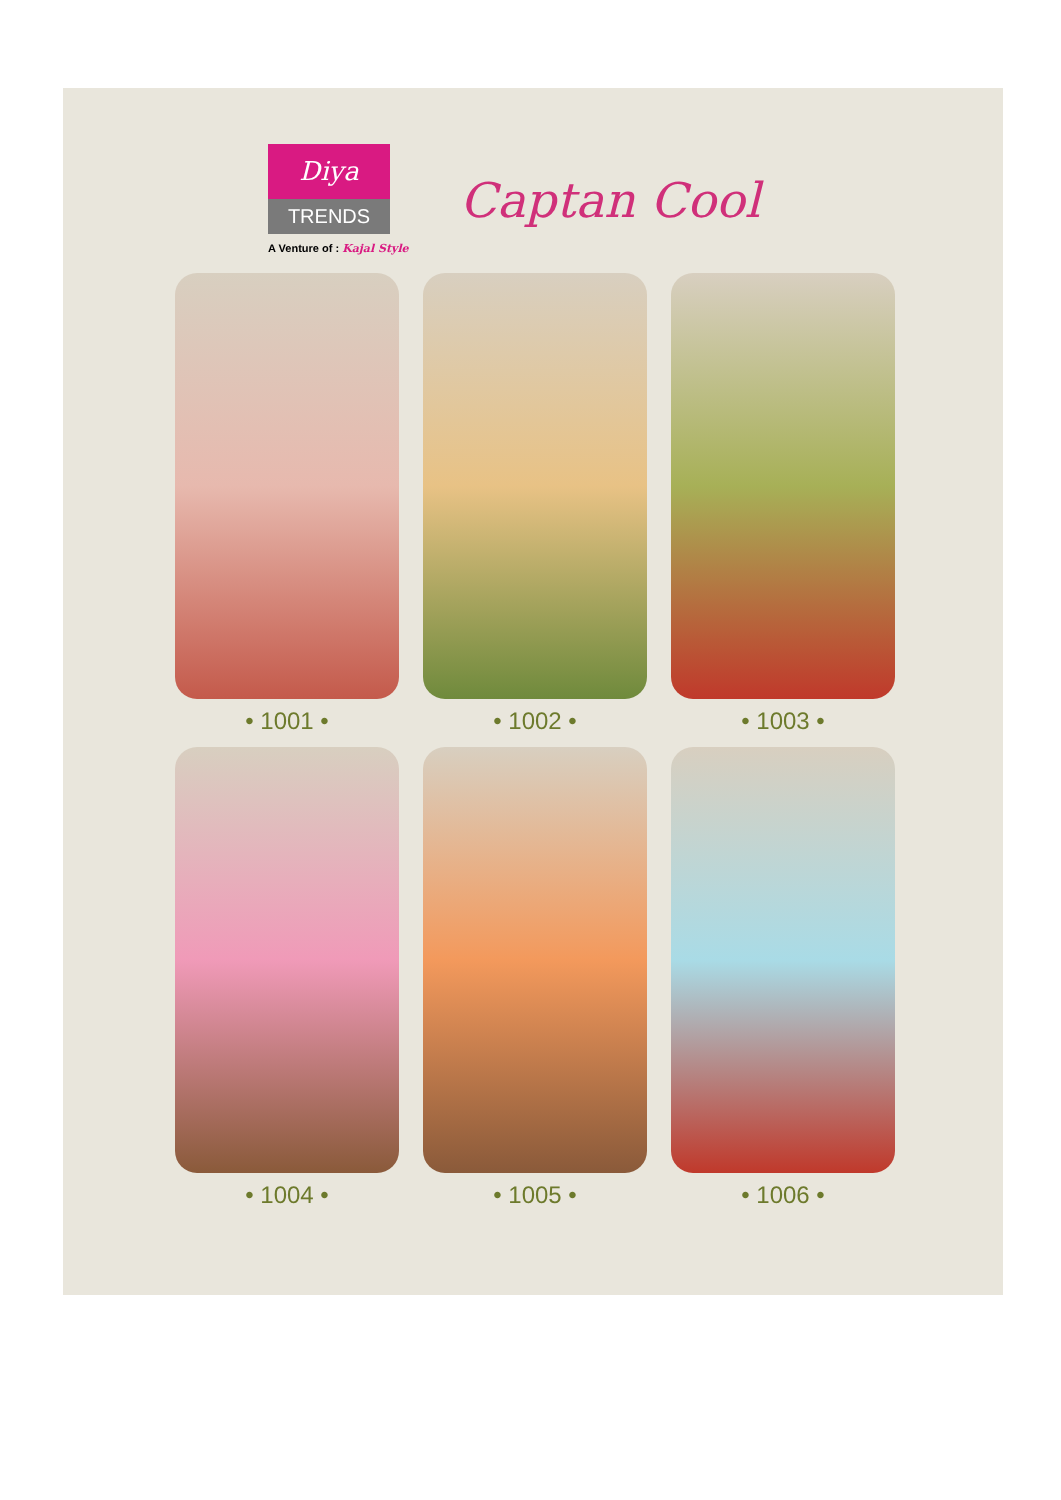Diya
TRENDS
A Venture of : Kajal Style
Captan Cool
• 1001 •
• 1002 •
• 1003 •
• 1004 •
• 1005 •
• 1006 •